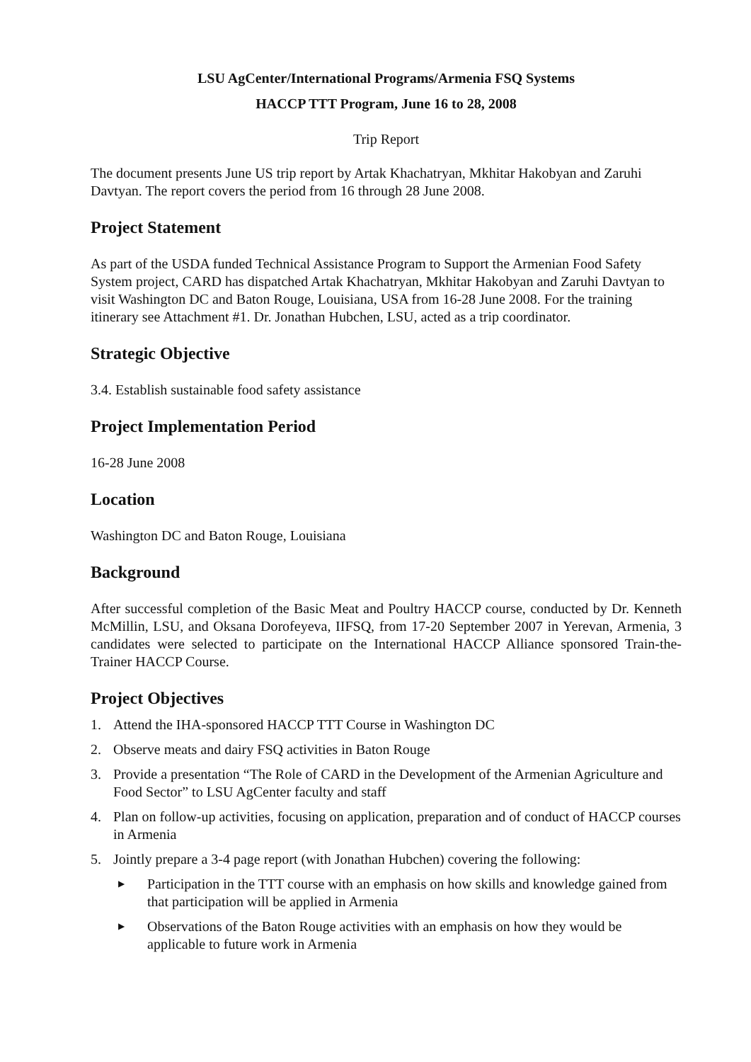LSU AgCenter/International Programs/Armenia FSQ Systems
HACCP TTT Program, June 16 to 28, 2008
Trip Report
The document presents June US trip report by Artak Khachatryan, Mkhitar Hakobyan and Zaruhi Davtyan. The report covers the period from 16 through 28 June 2008.
Project Statement
As part of the USDA funded Technical Assistance Program to Support the Armenian Food Safety System project, CARD has dispatched Artak Khachatryan, Mkhitar Hakobyan and Zaruhi Davtyan to visit Washington DC and Baton Rouge, Louisiana, USA from 16-28 June 2008. For the training itinerary see Attachment #1. Dr. Jonathan Hubchen, LSU, acted as a trip coordinator.
Strategic Objective
3.4. Establish sustainable food safety assistance
Project Implementation Period
16-28 June 2008
Location
Washington DC and Baton Rouge, Louisiana
Background
After successful completion of the Basic Meat and Poultry HACCP course, conducted by Dr. Kenneth McMillin, LSU, and Oksana Dorofeyeva, IIFSQ, from 17-20 September 2007 in Yerevan, Armenia, 3 candidates were selected to participate on the International HACCP Alliance sponsored Train-the-Trainer HACCP Course.
Project Objectives
1. Attend the IHA-sponsored HACCP TTT Course in Washington DC
2. Observe meats and dairy FSQ activities in Baton Rouge
3. Provide a presentation “The Role of CARD in the Development of the Armenian Agriculture and Food Sector” to LSU AgCenter faculty and staff
4. Plan on follow-up activities, focusing on application, preparation and of conduct of HACCP courses in Armenia
5. Jointly prepare a 3-4 page report (with Jonathan Hubchen) covering the following:
▶ Participation in the TTT course with an emphasis on how skills and knowledge gained from that participation will be applied in Armenia
▶ Observations of the Baton Rouge activities with an emphasis on how they would be applicable to future work in Armenia